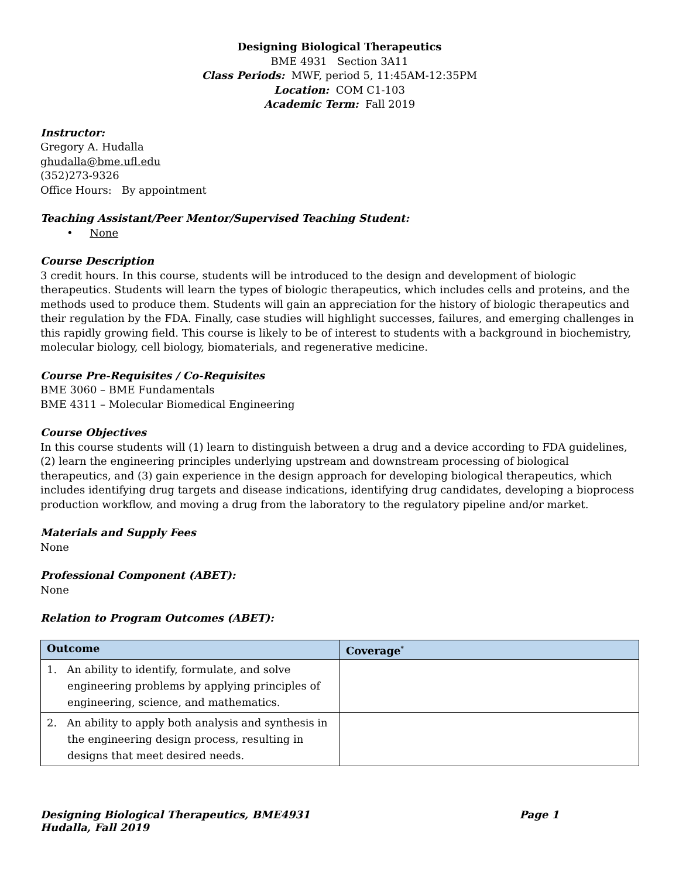Designing Biological Therapeutics
BME 4931 Section 3A11
Class Periods: MWF, period 5, 11:45AM-12:35PM
Location: COM C1-103
Academic Term: Fall 2019
Instructor:
Gregory A. Hudalla
ghudalla@bme.ufl.edu
(352)273-9326
Office Hours: By appointment
Teaching Assistant/Peer Mentor/Supervised Teaching Student:
• None
Course Description
3 credit hours. In this course, students will be introduced to the design and development of biologic therapeutics. Students will learn the types of biologic therapeutics, which includes cells and proteins, and the methods used to produce them. Students will gain an appreciation for the history of biologic therapeutics and their regulation by the FDA. Finally, case studies will highlight successes, failures, and emerging challenges in this rapidly growing field. This course is likely to be of interest to students with a background in biochemistry, molecular biology, cell biology, biomaterials, and regenerative medicine.
Course Pre-Requisites / Co-Requisites
BME 3060 – BME Fundamentals
BME 4311 – Molecular Biomedical Engineering
Course Objectives
In this course students will (1) learn to distinguish between a drug and a device according to FDA guidelines, (2) learn the engineering principles underlying upstream and downstream processing of biological therapeutics, and (3) gain experience in the design approach for developing biological therapeutics, which includes identifying drug targets and disease indications, identifying drug candidates, developing a bioprocess production workflow, and moving a drug from the laboratory to the regulatory pipeline and/or market.
Materials and Supply Fees
None
Professional Component (ABET):
None
Relation to Program Outcomes (ABET):
| Outcome | Coverage<sup>*</sup> |
| --- | --- |
| 1. An ability to identify, formulate, and solve engineering problems by applying principles of engineering, science, and mathematics. | |
| 2. An ability to apply both analysis and synthesis in the engineering design process, resulting in designs that meet desired needs. | |
Designing Biological Therapeutics, BME4931
Hudalla, Fall 2019 Page 1